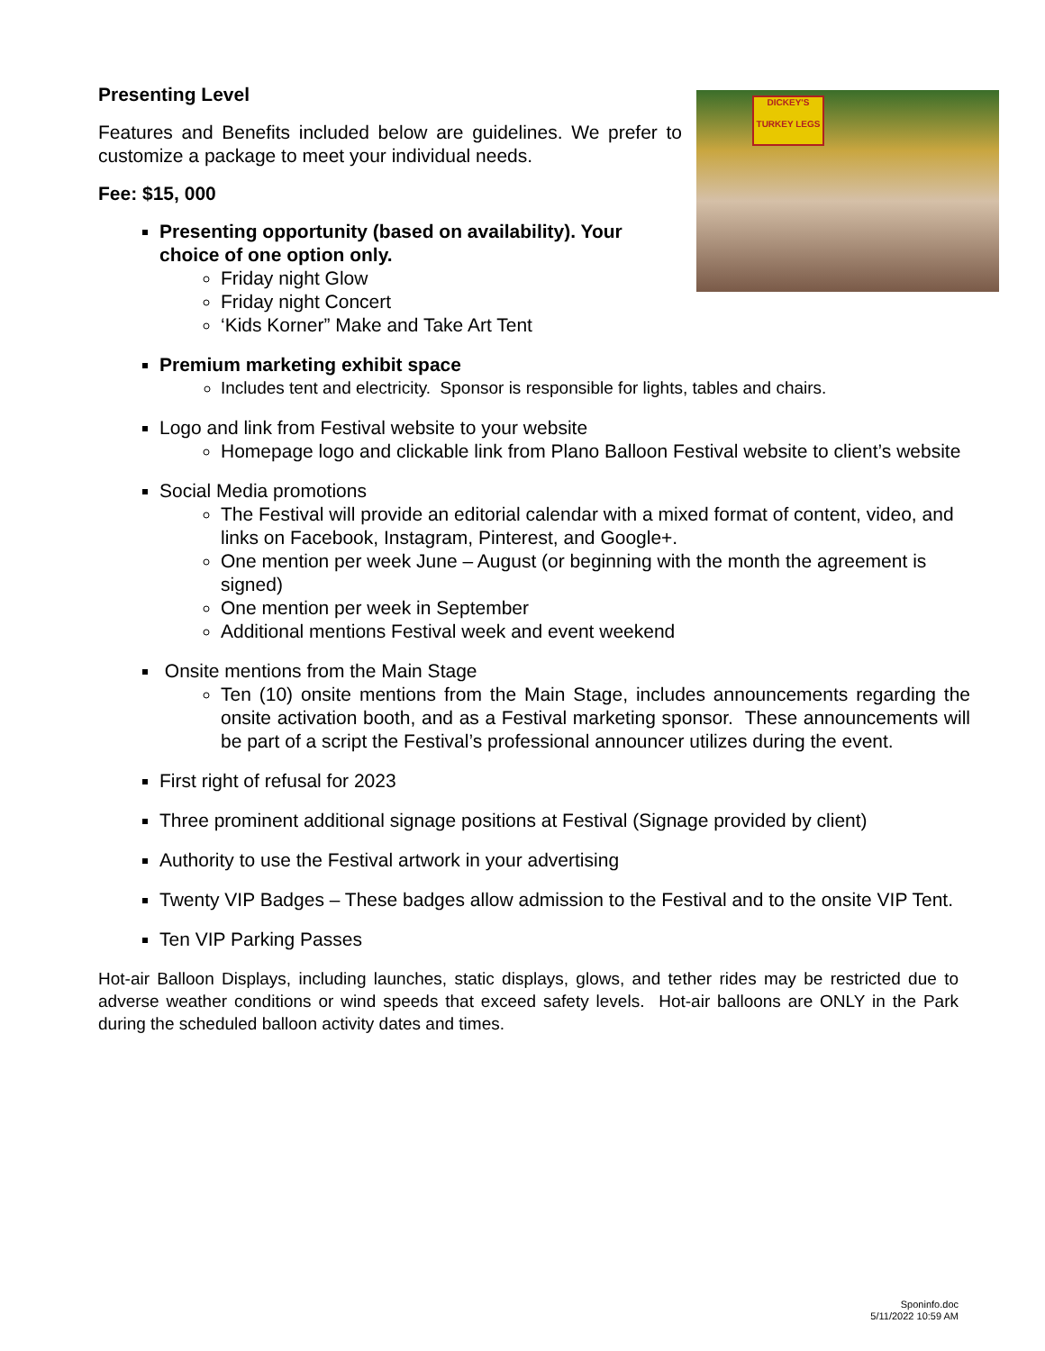DICKEY'S
TURKEY LEGS
Presenting Level
Features and Benefits included below are guidelines. We prefer to customize a package to meet your individual needs.
Fee: $15, 000
Presenting opportunity (based on availability). Your choice of one option only.
Friday night Glow
Friday night Concert
‘Kids Korner” Make and Take Art Tent
Premium marketing exhibit space
Includes tent and electricity. Sponsor is responsible for lights, tables and chairs.
Logo and link from Festival website to your website
Homepage logo and clickable link from Plano Balloon Festival website to client’s website
Social Media promotions
The Festival will provide an editorial calendar with a mixed format of content, video, and links on Facebook, Instagram, Pinterest, and Google+.
One mention per week June – August (or beginning with the month the agreement is signed)
One mention per week in September
Additional mentions Festival week and event weekend
Onsite mentions from the Main Stage
Ten (10) onsite mentions from the Main Stage, includes announcements regarding the onsite activation booth, and as a Festival marketing sponsor. These announcements will be part of a script the Festival’s professional announcer utilizes during the event.
First right of refusal for 2023
Three prominent additional signage positions at Festival (Signage provided by client)
Authority to use the Festival artwork in your advertising
Twenty VIP Badges – These badges allow admission to the Festival and to the onsite VIP Tent.
Ten VIP Parking Passes
Hot-air Balloon Displays, including launches, static displays, glows, and tether rides may be restricted due to adverse weather conditions or wind speeds that exceed safety levels. Hot-air balloons are ONLY in the Park during the scheduled balloon activity dates and times.
Sponinfo.doc
5/11/2022 10:59 AM